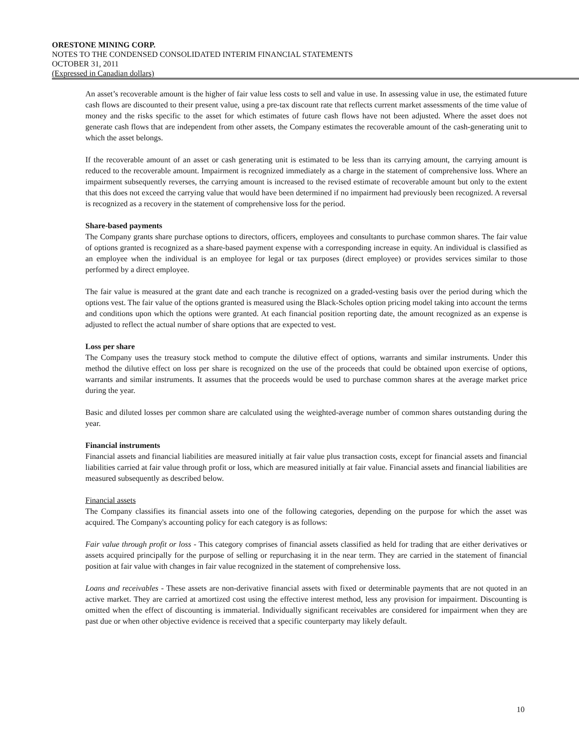ORESTONE MINING CORP.
NOTES TO THE CONDENSED CONSOLIDATED INTERIM FINANCIAL STATEMENTS
OCTOBER 31, 2011
(Expressed in Canadian dollars)
An asset’s recoverable amount is the higher of fair value less costs to sell and value in use. In assessing value in use, the estimated future cash flows are discounted to their present value, using a pre-tax discount rate that reflects current market assessments of the time value of money and the risks specific to the asset for which estimates of future cash flows have not been adjusted. Where the asset does not generate cash flows that are independent from other assets, the Company estimates the recoverable amount of the cash-generating unit to which the asset belongs.
If the recoverable amount of an asset or cash generating unit is estimated to be less than its carrying amount, the carrying amount is reduced to the recoverable amount. Impairment is recognized immediately as a charge in the statement of comprehensive loss. Where an impairment subsequently reverses, the carrying amount is increased to the revised estimate of recoverable amount but only to the extent that this does not exceed the carrying value that would have been determined if no impairment had previously been recognized. A reversal is recognized as a recovery in the statement of comprehensive loss for the period.
Share-based payments
The Company grants share purchase options to directors, officers, employees and consultants to purchase common shares. The fair value of options granted is recognized as a share-based payment expense with a corresponding increase in equity. An individual is classified as an employee when the individual is an employee for legal or tax purposes (direct employee) or provides services similar to those performed by a direct employee.
The fair value is measured at the grant date and each tranche is recognized on a graded-vesting basis over the period during which the options vest. The fair value of the options granted is measured using the Black-Scholes option pricing model taking into account the terms and conditions upon which the options were granted. At each financial position reporting date, the amount recognized as an expense is adjusted to reflect the actual number of share options that are expected to vest.
Loss per share
The Company uses the treasury stock method to compute the dilutive effect of options, warrants and similar instruments. Under this method the dilutive effect on loss per share is recognized on the use of the proceeds that could be obtained upon exercise of options, warrants and similar instruments. It assumes that the proceeds would be used to purchase common shares at the average market price during the year.
Basic and diluted losses per common share are calculated using the weighted-average number of common shares outstanding during the year.
Financial instruments
Financial assets and financial liabilities are measured initially at fair value plus transaction costs, except for financial assets and financial liabilities carried at fair value through profit or loss, which are measured initially at fair value. Financial assets and financial liabilities are measured subsequently as described below.
Financial assets
The Company classifies its financial assets into one of the following categories, depending on the purpose for which the asset was acquired. The Company's accounting policy for each category is as follows:
Fair value through profit or loss - This category comprises of financial assets classified as held for trading that are either derivatives or assets acquired principally for the purpose of selling or repurchasing it in the near term. They are carried in the statement of financial position at fair value with changes in fair value recognized in the statement of comprehensive loss.
Loans and receivables - These assets are non-derivative financial assets with fixed or determinable payments that are not quoted in an active market. They are carried at amortized cost using the effective interest method, less any provision for impairment. Discounting is omitted when the effect of discounting is immaterial. Individually significant receivables are considered for impairment when they are past due or when other objective evidence is received that a specific counterparty may likely default.
10